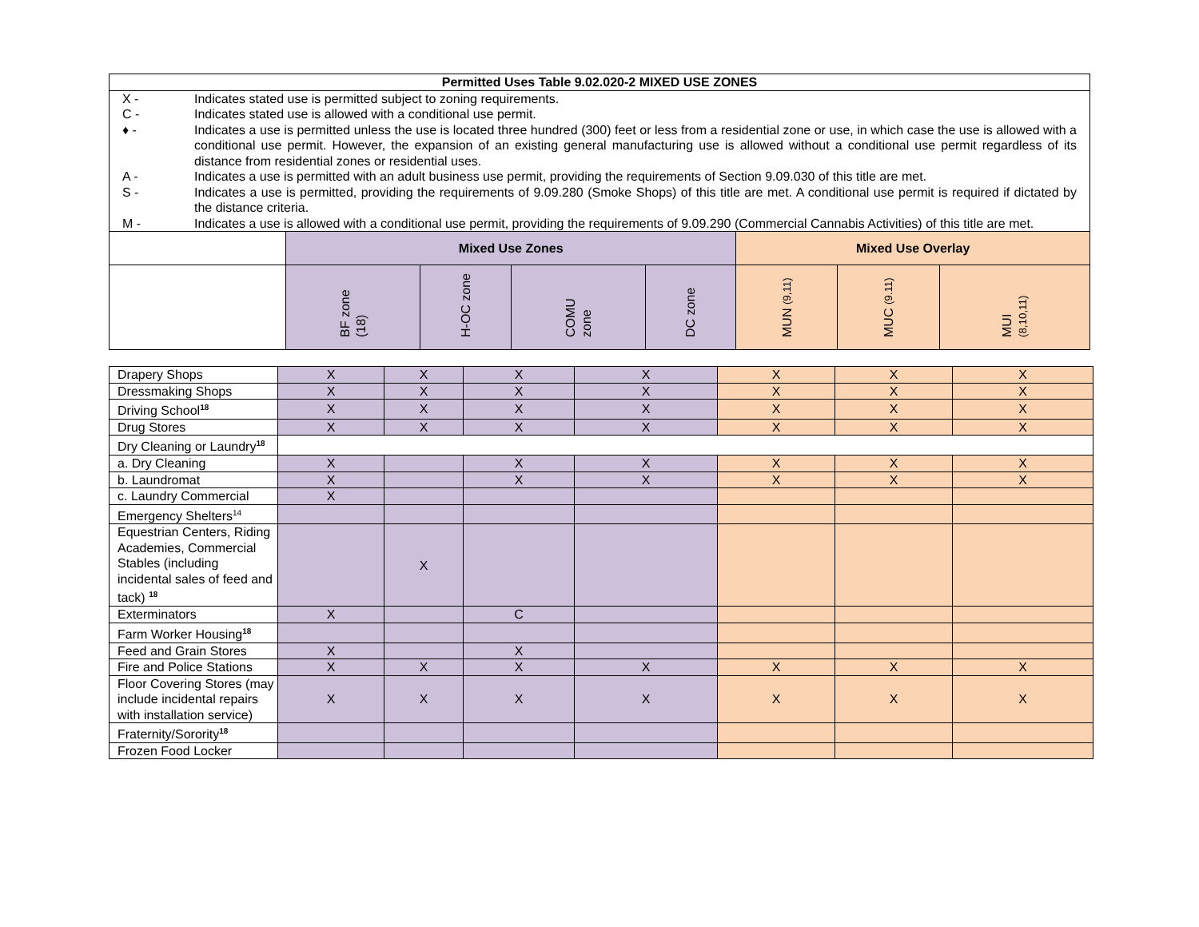| Permitted Uses Table 9.02.020-2 MIXED USE ZONES | | | | | | | |
| --- | --- | --- | --- | --- | --- | --- | --- |
| / X - / Indicates stated use is permitted subject to zoning requirements. / / C - / Indicates stated use is allowed with a conditional use permit. / / ♦ - / Indicates a use is permitted unless the use is located three hundred (300) feet or less from a residential zone or use, in which case the use is allowed with a conditional use permit. However, the expansion of an existing general manufacturing use is allowed without a conditional use permit regardless of its distance from residential zones or residential uses. / / A - / Indicates a use is permitted with an adult business use permit, providing the requirements of Section 9.09.030 of this title are met. / / S - / Indicates a use is permitted, providing the requirements of 9.09.280 (Smoke Shops) of this title are met. A conditional use permit is required if dictated by the distance criteria. / / M - / Indicates a use is allowed with a conditional use permit, providing the requirements of 9.09.290 (Commercial Cannabis Activities) of this title are met. / | | | | | | | |
| | Mixed Use Zones | | | | Mixed Use Overlay | | |
| | BF zone (18) | H-OC zone | COMU zone | DC zone | MUN (9,11) | MUC (9.11) | MUI (8,10,11) |
| Drapery Shops | X | X | X | X | X | X | X |
| Dressmaking Shops | X | X | X | X | X | X | X |
| Driving School<sup>18</sup> | X | X | X | X | X | X | X |
| Drug Stores | X | X | X | X | X | X | X |
| Dry Cleaning or Laundry<sup>18</sup> | | | | | | | |
| a. Dry Cleaning | X | | X | X | X | X | X |
| b. Laundromat | X | | X | X | X | X | X |
| c. Laundry Commercial | X | | | | | | |
| Emergency Shelters<sup>14</sup> | | | | | | | |
| Equestrian Centers, Riding Academies, Commercial Stables (including incidental sales of feed and tack) <sup>18</sup> | | X | | | | | |
| Exterminators | X | | C | | | | |
| Farm Worker Housing<sup>18</sup> | | | | | | | |
| Feed and Grain Stores | X | | X | | | | |
| Fire and Police Stations | X | X | X | X | X | X | X |
| Floor Covering Stores (may include incidental repairs with installation service) | X | X | X | X | X | X | X |
| Fraternity/Sorority<sup>18</sup> | | | | | | | |
| Frozen Food Locker | | | | | | | |